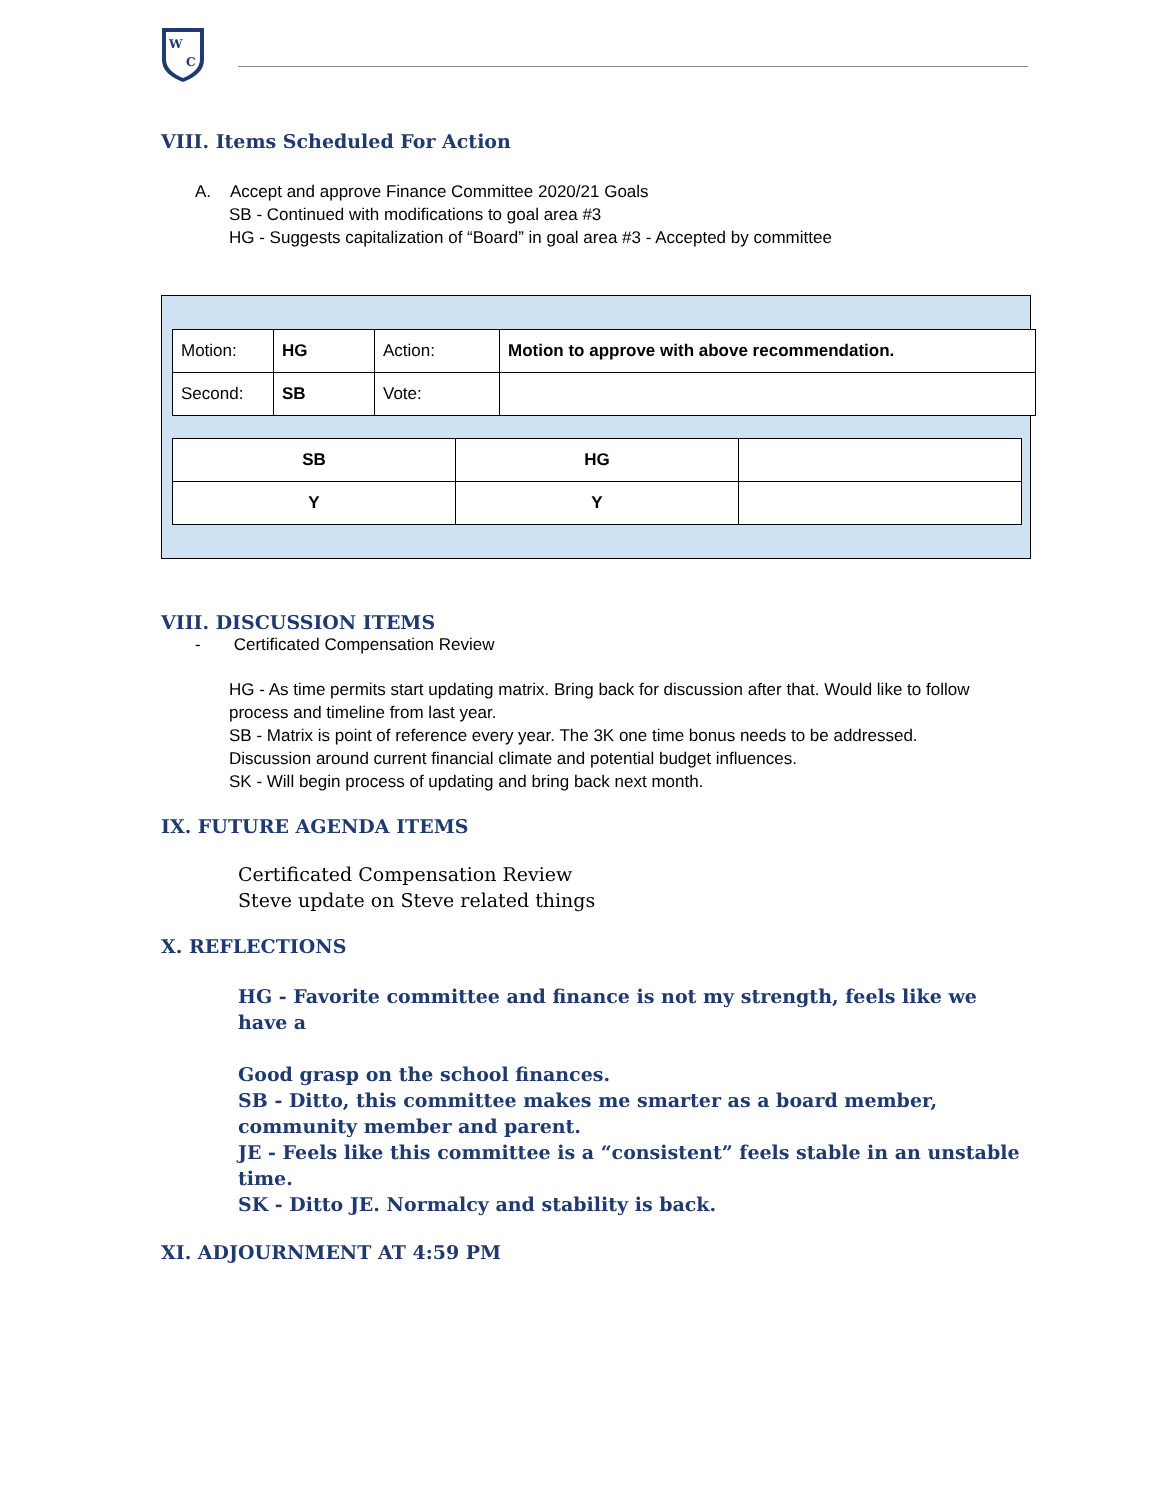W
C
VIII. Items Scheduled For Action
A. Accept and approve Finance Committee 2020/21 Goals
SB - Continued with modifications to goal area #3
HG - Suggests capitalization of “Board” in goal area #3 - Accepted by committee
| Motion: | HG | Action: | Motion to approve with above recommendation. |
| Second: | SB | Vote: | |
| SB | HG | |
| Y | Y | |
VIII. DISCUSSION ITEMS
- Certificated Compensation Review
HG - As time permits start updating matrix. Bring back for discussion after that. Would like to follow process and timeline from last year.
SB - Matrix is point of reference every year. The 3K one time bonus needs to be addressed.
Discussion around current financial climate and potential budget influences.
SK - Will begin process of updating and bring back next month.
IX. FUTURE AGENDA ITEMS
Certificated Compensation Review
Steve update on Steve related things
X. REFLECTIONS
HG - Favorite committee and finance is not my strength, feels like we have a
Good grasp on the school finances.
SB - Ditto, this committee makes me smarter as a board member, community member and parent.
JE - Feels like this committee is a “consistent” feels stable in an unstable time.
SK - Ditto JE. Normalcy and stability is back.
XI. ADJOURNMENT AT 4:59 PM